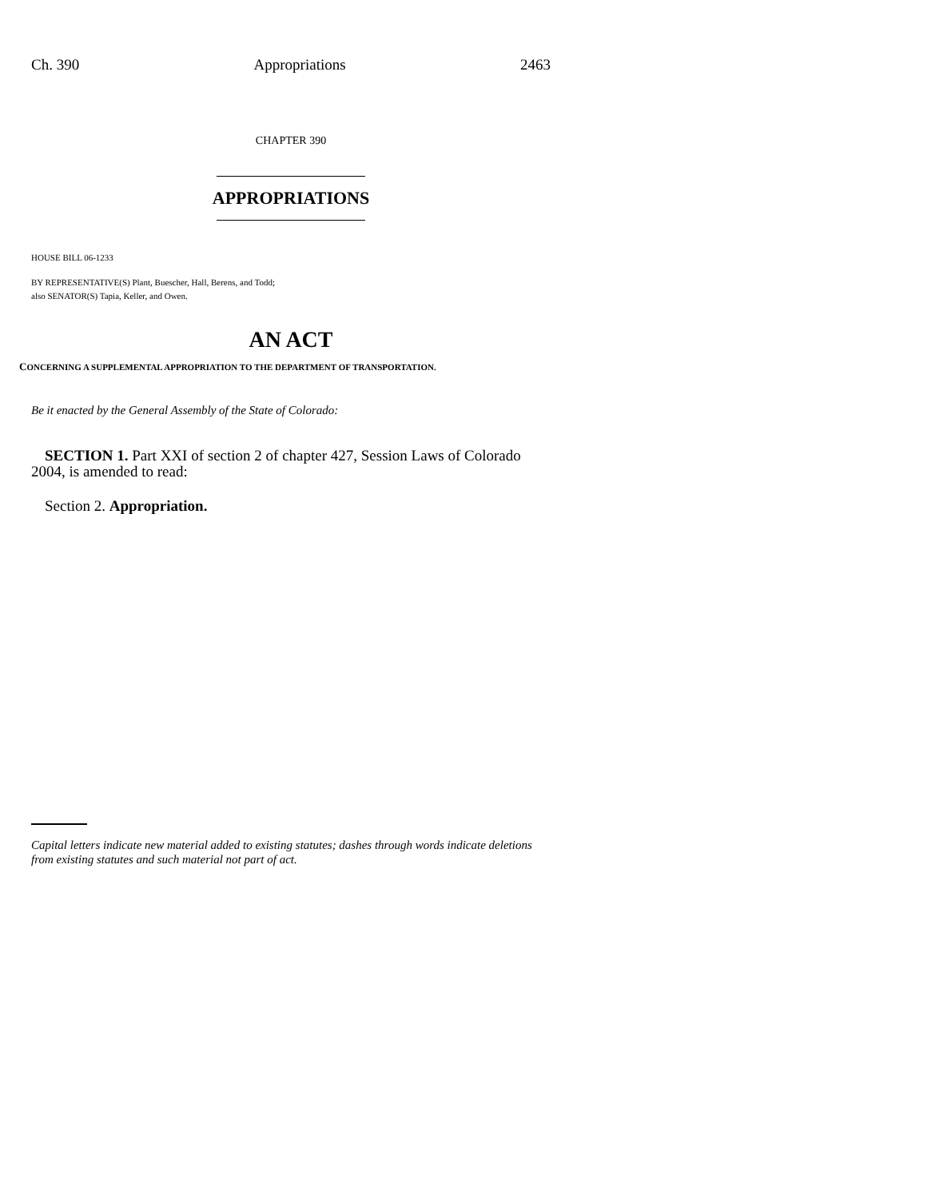Ch. 390 Appropriations 2463
CHAPTER 390
APPROPRIATIONS
HOUSE BILL 06-1233
BY REPRESENTATIVE(S) Plant, Buescher, Hall, Berens, and Todd;
also SENATOR(S) Tapia, Keller, and Owen.
AN ACT
CONCERNING A SUPPLEMENTAL APPROPRIATION TO THE DEPARTMENT OF TRANSPORTATION.
Be it enacted by the General Assembly of the State of Colorado:
SECTION 1. Part XXI of section 2 of chapter 427, Session Laws of Colorado 2004, is amended to read:
Section 2. Appropriation.
Capital letters indicate new material added to existing statutes; dashes through words indicate deletions from existing statutes and such material not part of act.